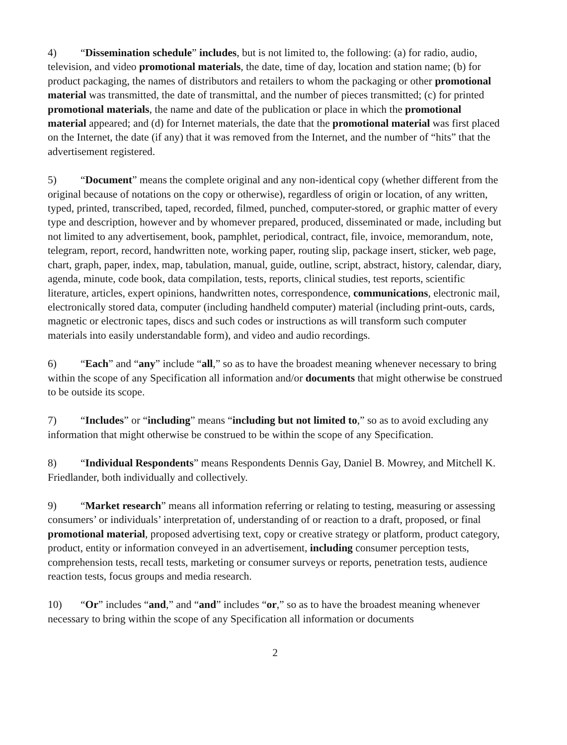4) “Dissemination schedule” includes, but is not limited to, the following: (a) for radio, audio, television, and video promotional materials, the date, time of day, location and station name; (b) for product packaging, the names of distributors and retailers to whom the packaging or other promotional material was transmitted, the date of transmittal, and the number of pieces transmitted; (c) for printed promotional materials, the name and date of the publication or place in which the promotional material appeared; and (d) for Internet materials, the date that the promotional material was first placed on the Internet, the date (if any) that it was removed from the Internet, and the number of “hits” that the advertisement registered.
5) “Document” means the complete original and any non-identical copy (whether different from the original because of notations on the copy or otherwise), regardless of origin or location, of any written, typed, printed, transcribed, taped, recorded, filmed, punched, computer-stored, or graphic matter of every type and description, however and by whomever prepared, produced, disseminated or made, including but not limited to any advertisement, book, pamphlet, periodical, contract, file, invoice, memorandum, note, telegram, report, record, handwritten note, working paper, routing slip, package insert, sticker, web page, chart, graph, paper, index, map, tabulation, manual, guide, outline, script, abstract, history, calendar, diary, agenda, minute, code book, data compilation, tests, reports, clinical studies, test reports, scientific literature, articles, expert opinions, handwritten notes, correspondence, communications, electronic mail, electronically stored data, computer (including handheld computer) material (including print-outs, cards, magnetic or electronic tapes, discs and such codes or instructions as will transform such computer materials into easily understandable form), and video and audio recordings.
6) “Each” and “any” include “all,” so as to have the broadest meaning whenever necessary to bring within the scope of any Specification all information and/or documents that might otherwise be construed to be outside its scope.
7) “Includes” or “including” means “including but not limited to,” so as to avoid excluding any information that might otherwise be construed to be within the scope of any Specification.
8) “Individual Respondents” means Respondents Dennis Gay, Daniel B. Mowrey, and Mitchell K. Friedlander, both individually and collectively.
9) “Market research” means all information referring or relating to testing, measuring or assessing consumers’ or individuals’ interpretation of, understanding of or reaction to a draft, proposed, or final promotional material, proposed advertising text, copy or creative strategy or platform, product category, product, entity or information conveyed in an advertisement, including consumer perception tests, comprehension tests, recall tests, marketing or consumer surveys or reports, penetration tests, audience reaction tests, focus groups and media research.
10) “Or” includes “and,” and “and” includes “or,” so as to have the broadest meaning whenever necessary to bring within the scope of any Specification all information or documents
2